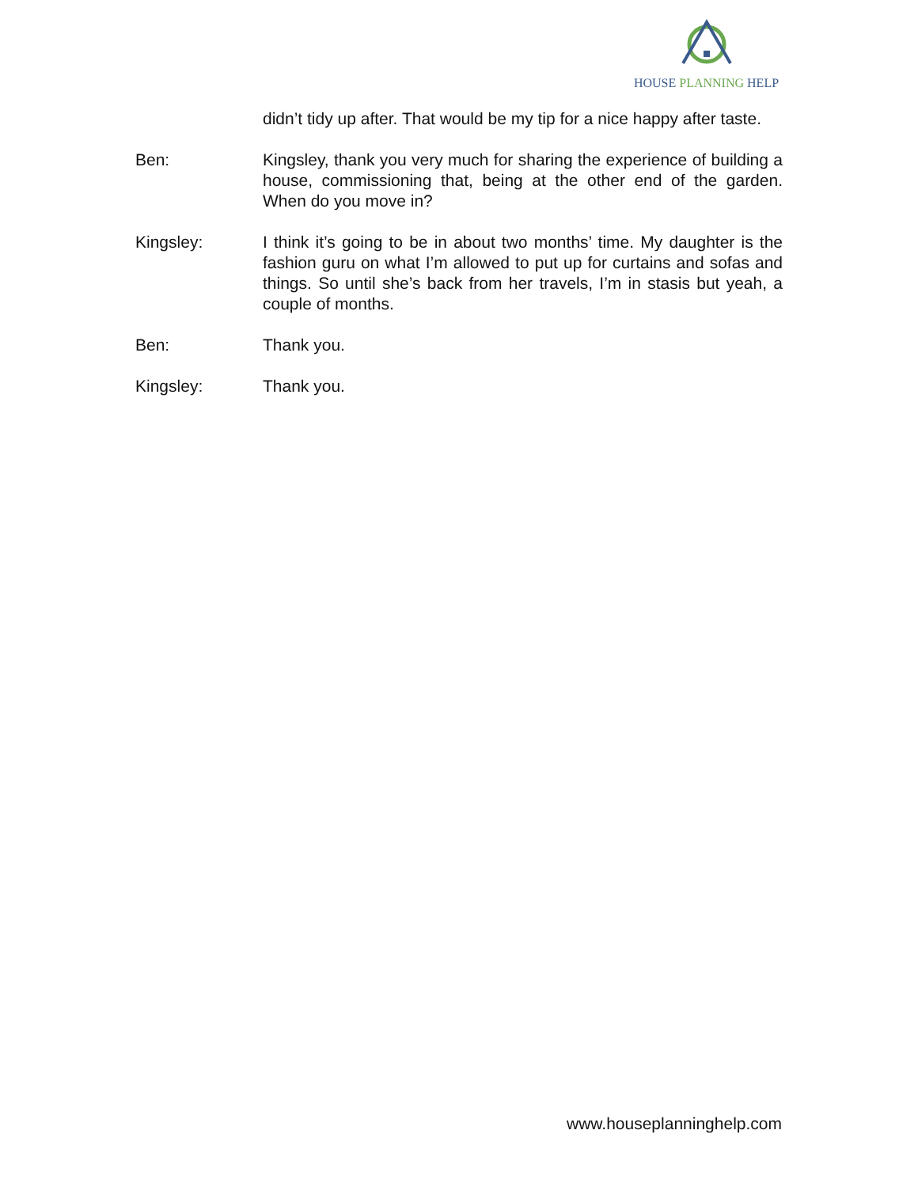HOUSE PLANNING HELP
didn’t tidy up after. That would be my tip for a nice happy after taste.
Ben: Kingsley, thank you very much for sharing the experience of building a house, commissioning that, being at the other end of the garden. When do you move in?
Kingsley: I think it’s going to be in about two months’ time. My daughter is the fashion guru on what I’m allowed to put up for curtains and sofas and things. So until she’s back from her travels, I’m in stasis but yeah, a couple of months.
Ben: Thank you.
Kingsley: Thank you.
www.houseplanninghelp.com